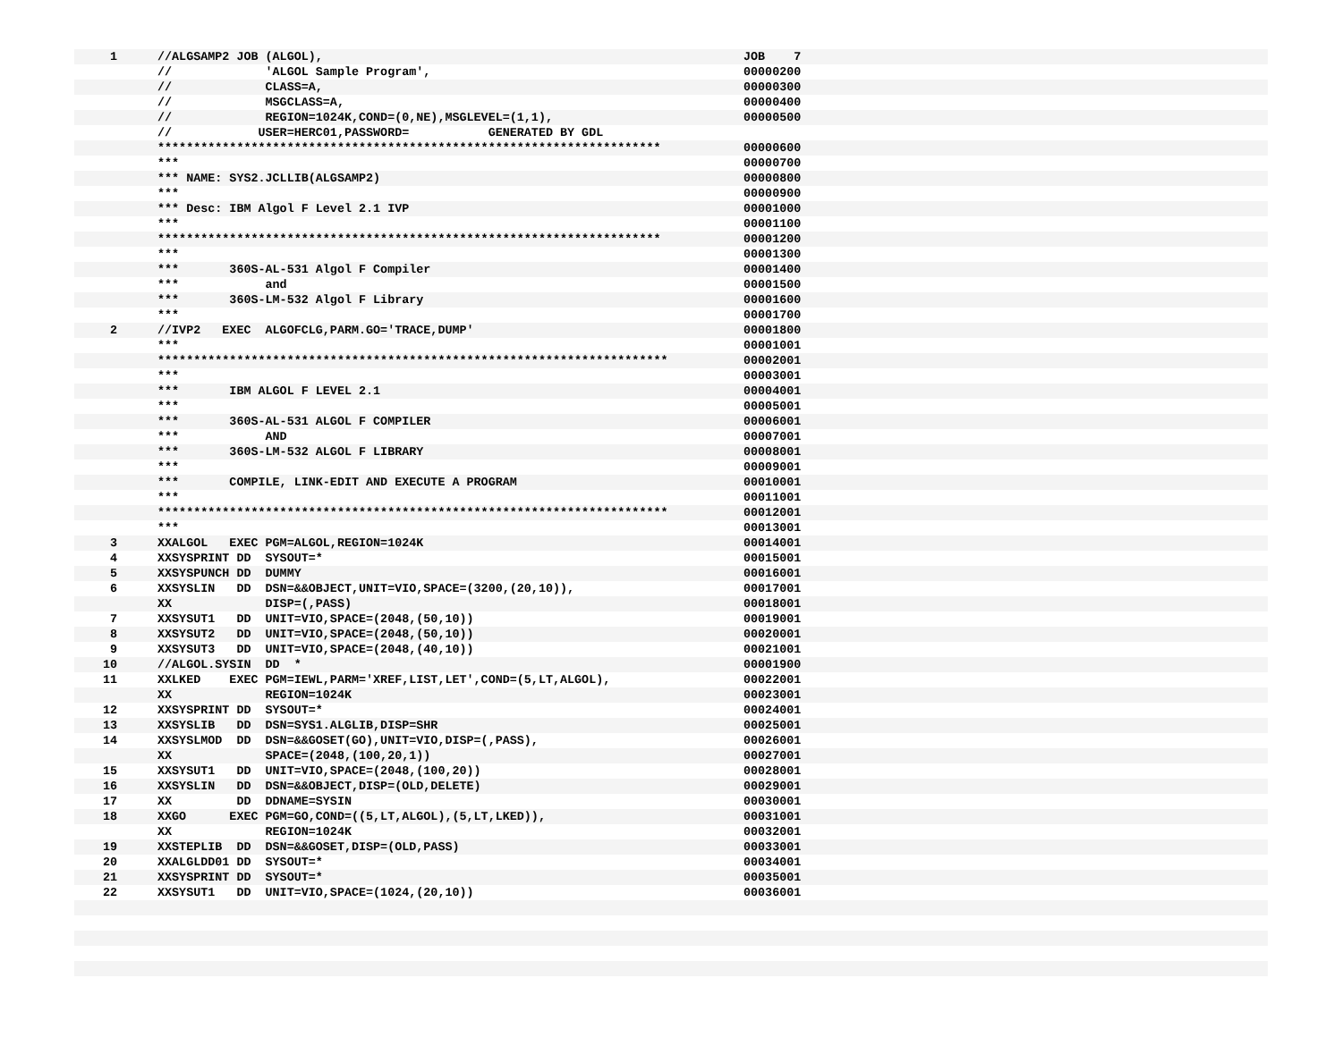1 //ALGSAMP2 JOB (ALGOL), JOB 7
// 'ALGOL Sample Program', 00000200
// CLASS=A, 00000300
// MSGCLASS=A, 00000400
// REGION=1024K,COND=(0,NE),MSGLEVEL=(1,1), 00000500
// USER=HERC01,PASSWORD= GENERATED BY GDL
********************************************************************** 00000600
*** 00000700
*** NAME: SYS2.JCLLIB(ALGSAMP2) 00000800
*** 00000900
*** Desc: IBM Algol F Level 2.1 IVP 00001000
*** 00001100
********************************************************************** 00001200
*** 00001300
*** 360S-AL-531 Algol F Compiler 00001400
*** and 00001500
*** 360S-LM-532 Algol F Library 00001600
*** 00001700
2 //IVP2 EXEC ALGOFCLG,PARM.GO='TRACE,DUMP' 00001800
*** 00001001
*********************************************************************** 00002001
*** 00003001
*** IBM ALGOL F LEVEL 2.1 00004001
*** 00005001
*** 360S-AL-531 ALGOL F COMPILER 00006001
*** AND 00007001
*** 360S-LM-532 ALGOL F LIBRARY 00008001
*** 00009001
*** COMPILE, LINK-EDIT AND EXECUTE A PROGRAM 00010001
*** 00011001
*********************************************************************** 00012001
*** 00013001
3 XXALGOL EXEC PGM=ALGOL,REGION=1024K 00014001
4 XXSYSPRINT DD SYSOUT=* 00015001
5 XXSYSPUNCH DD DUMMY 00016001
6 XXSYSLIN DD DSN=&&OBJECT,UNIT=VIO,SPACE=(3200,(20,10)), 00017001
XX DISP=(,PASS) 00018001
7 XXSYSUT1 DD UNIT=VIO,SPACE=(2048,(50,10)) 00019001
8 XXSYSUT2 DD UNIT=VIO,SPACE=(2048,(50,10)) 00020001
9 XXSYSUT3 DD UNIT=VIO,SPACE=(2048,(40,10)) 00021001
10 //ALGOL.SYSIN DD * 00001900
11 XXLKED EXEC PGM=IEWL,PARM='XREF,LIST,LET',COND=(5,LT,ALGOL), 00022001
XX REGION=1024K 00023001
12 XXSYSPRINT DD SYSOUT=* 00024001
13 XXSYSLIB DD DSN=SYS1.ALGLIB,DISP=SHR 00025001
14 XXSYSLMOD DD DSN=&&GOSET(GO),UNIT=VIO,DISP=(,PASS), 00026001
XX SPACE=(2048,(100,20,1)) 00027001
15 XXSYSUT1 DD UNIT=VIO,SPACE=(2048,(100,20)) 00028001
16 XXSYSLIN DD DSN=&&OBJECT,DISP=(OLD,DELETE) 00029001
17 XX DD DDNAME=SYSIN 00030001
18 XXGO EXEC PGM=GO,COND=((5,LT,ALGOL),(5,LT,LKED)), 00031001
XX REGION=1024K 00032001
19 XXSTEPLIB DD DSN=&&GOSET,DISP=(OLD,PASS) 00033001
20 XXALGLDD01 DD SYSOUT=* 00034001
21 XXSYSPRINT DD SYSOUT=* 00035001
22 XXSYSUT1 DD UNIT=VIO,SPACE=(1024,(20,10)) 00036001